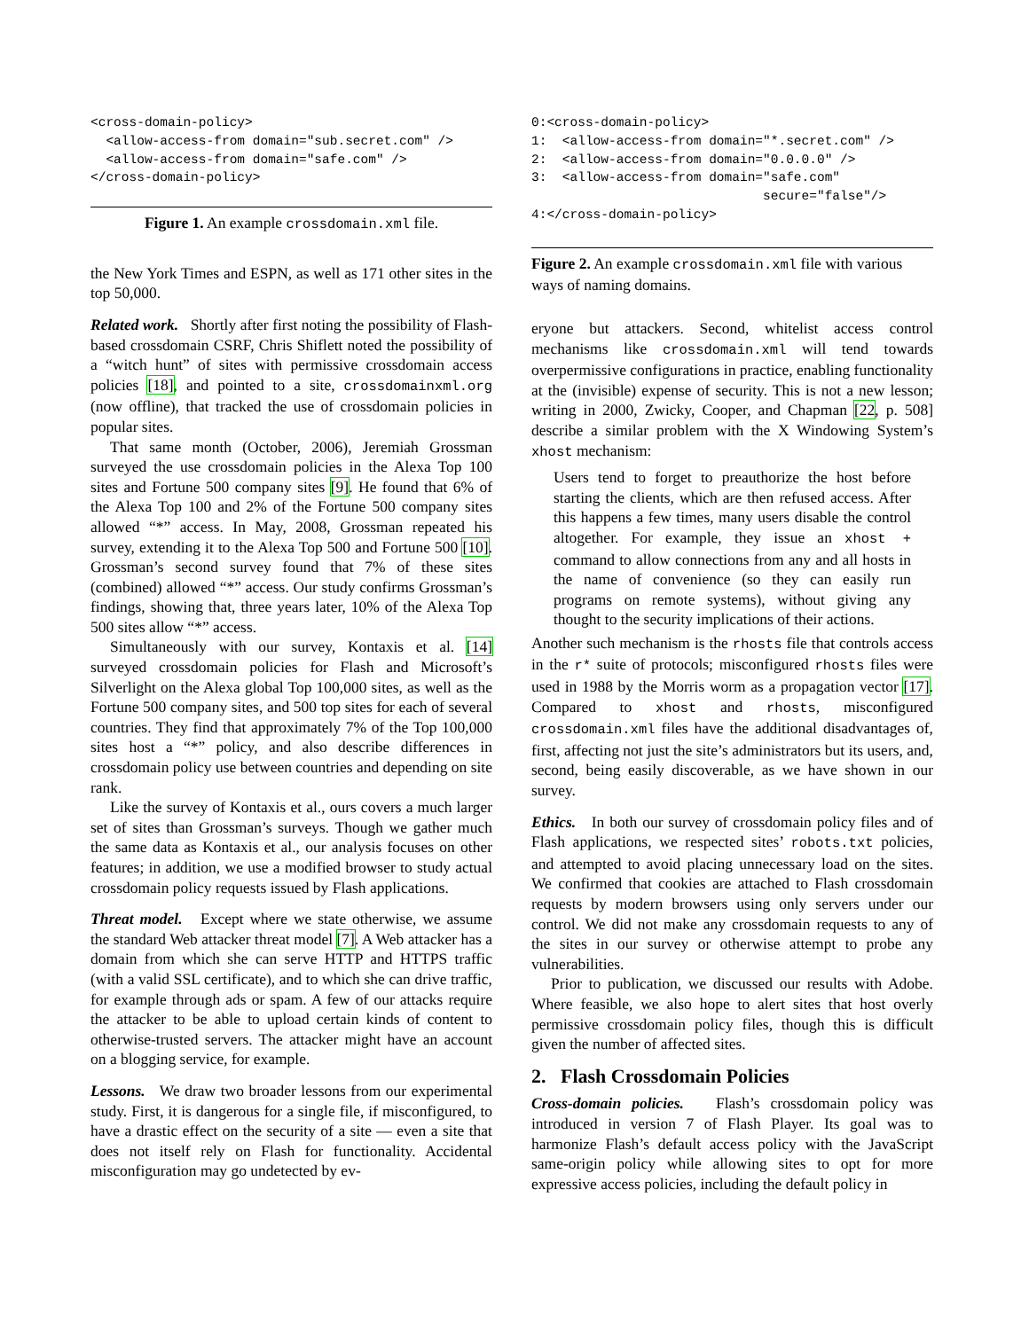<cross-domain-policy>
  <allow-access-from domain="sub.secret.com" />
  <allow-access-from domain="safe.com" />
</cross-domain-policy>
Figure 1. An example crossdomain.xml file.
the New York Times and ESPN, as well as 171 other sites in the top 50,000.
Related work. Shortly after first noting the possibility of Flash-based crossdomain CSRF, Chris Shiflett noted the possibility of a “witch hunt” of sites with permissive crossdomain access policies [18], and pointed to a site, crossdomainxml.org (now offline), that tracked the use of crossdomain policies in popular sites.
That same month (October, 2006), Jeremiah Grossman surveyed the use crossdomain policies in the Alexa Top 100 sites and Fortune 500 company sites [9]. He found that 6% of the Alexa Top 100 and 2% of the Fortune 500 company sites allowed “*” access. In May, 2008, Grossman repeated his survey, extending it to the Alexa Top 500 and Fortune 500 [10]. Grossman’s second survey found that 7% of these sites (combined) allowed “*” access. Our study confirms Grossman’s findings, showing that, three years later, 10% of the Alexa Top 500 sites allow “*” access.
Simultaneously with our survey, Kontaxis et al. [14] surveyed crossdomain policies for Flash and Microsoft’s Silverlight on the Alexa global Top 100,000 sites, as well as the Fortune 500 company sites, and 500 top sites for each of several countries. They find that approximately 7% of the Top 100,000 sites host a “*” policy, and also describe differences in crossdomain policy use between countries and depending on site rank.
Like the survey of Kontaxis et al., ours covers a much larger set of sites than Grossman’s surveys. Though we gather much the same data as Kontaxis et al., our analysis focuses on other features; in addition, we use a modified browser to study actual crossdomain policy requests issued by Flash applications.
Threat model. Except where we state otherwise, we assume the standard Web attacker threat model [7]. A Web attacker has a domain from which she can serve HTTP and HTTPS traffic (with a valid SSL certificate), and to which she can drive traffic, for example through ads or spam. A few of our attacks require the attacker to be able to upload certain kinds of content to otherwise-trusted servers. The attacker might have an account on a blogging service, for example.
Lessons. We draw two broader lessons from our experimental study. First, it is dangerous for a single file, if misconfigured, to have a drastic effect on the security of a site — even a site that does not itself rely on Flash for functionality. Accidental misconfiguration may go undetected by ev-
0:<cross-domain-policy>
1:  <allow-access-from domain="*.secret.com" />
2:  <allow-access-from domain="0.0.0.0" />
3:  <allow-access-from domain="safe.com"
                              secure="false"/>
4:</cross-domain-policy>
Figure 2. An example crossdomain.xml file with various ways of naming domains.
eryone but attackers. Second, whitelist access control mechanisms like crossdomain.xml will tend towards overpermissive configurations in practice, enabling functionality at the (invisible) expense of security. This is not a new lesson; writing in 2000, Zwicky, Cooper, and Chapman [22, p. 508] describe a similar problem with the X Windowing System’s xhost mechanism:
Users tend to forget to preauthorize the host before starting the clients, which are then refused access. After this happens a few times, many users disable the control altogether. For example, they issue an xhost + command to allow connections from any and all hosts in the name of convenience (so they can easily run programs on remote systems), without giving any thought to the security implications of their actions.
Another such mechanism is the rhosts file that controls access in the r* suite of protocols; misconfigured rhosts files were used in 1988 by the Morris worm as a propagation vector [17]. Compared to xhost and rhosts, misconfigured crossdomain.xml files have the additional disadvantages of, first, affecting not just the site’s administrators but its users, and, second, being easily discoverable, as we have shown in our survey.
Ethics. In both our survey of crossdomain policy files and of Flash applications, we respected sites’ robots.txt policies, and attempted to avoid placing unnecessary load on the sites. We confirmed that cookies are attached to Flash crossdomain requests by modern browsers using only servers under our control. We did not make any crossdomain requests to any of the sites in our survey or otherwise attempt to probe any vulnerabilities.
Prior to publication, we discussed our results with Adobe. Where feasible, we also hope to alert sites that host overly permissive crossdomain policy files, though this is difficult given the number of affected sites.
2. Flash Crossdomain Policies
Cross-domain policies. Flash’s crossdomain policy was introduced in version 7 of Flash Player. Its goal was to harmonize Flash’s default access policy with the JavaScript same-origin policy while allowing sites to opt for more expressive access policies, including the default policy in